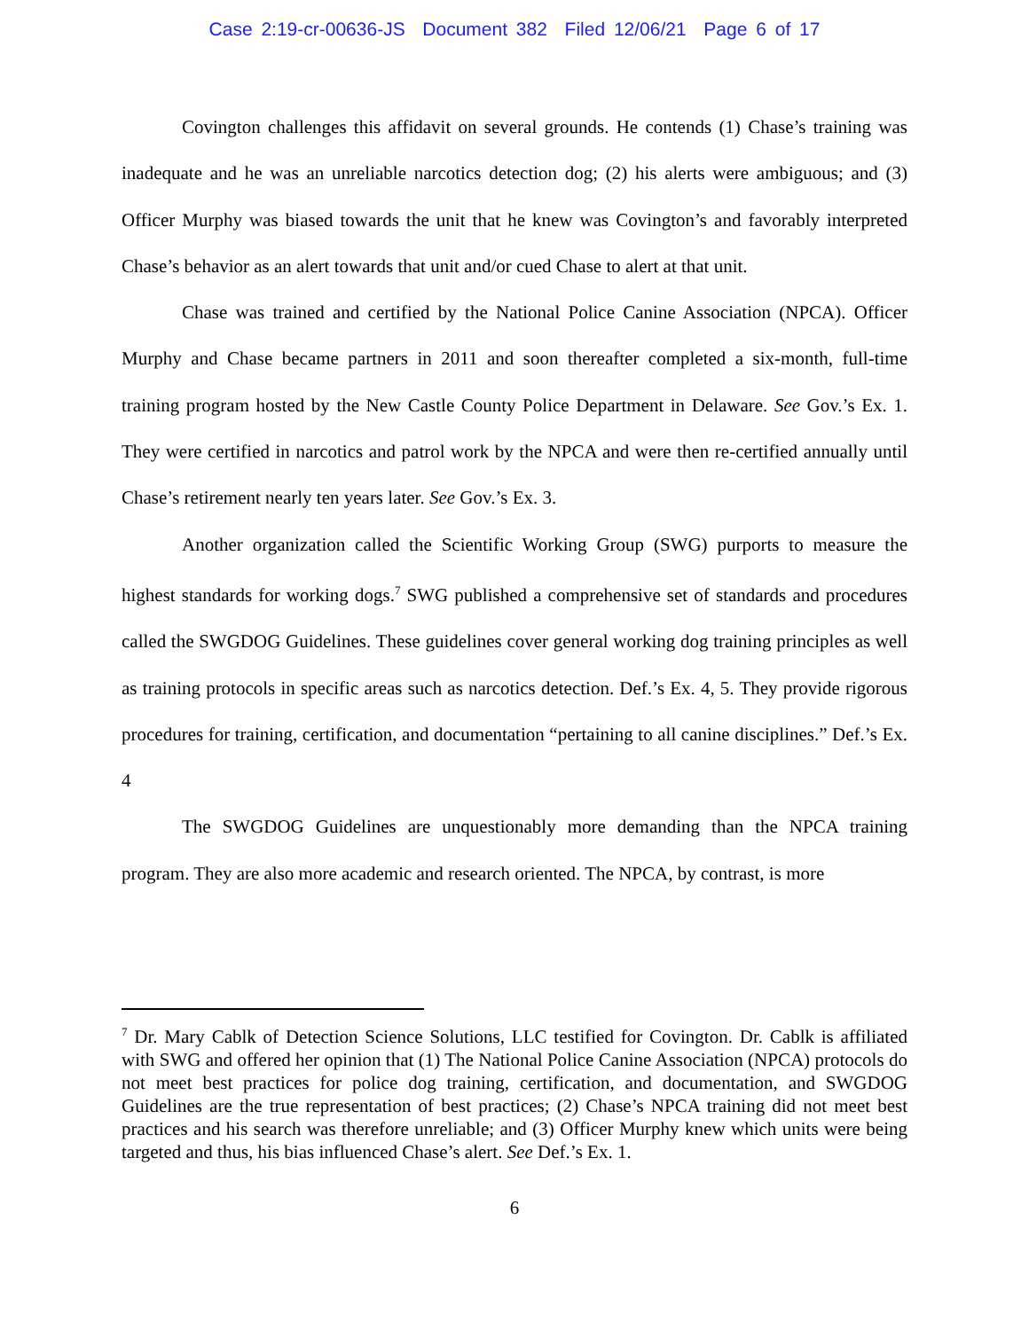Case 2:19-cr-00636-JS Document 382 Filed 12/06/21 Page 6 of 17
Covington challenges this affidavit on several grounds. He contends (1) Chase’s training was inadequate and he was an unreliable narcotics detection dog; (2) his alerts were ambiguous; and (3) Officer Murphy was biased towards the unit that he knew was Covington’s and favorably interpreted Chase’s behavior as an alert towards that unit and/or cued Chase to alert at that unit.
Chase was trained and certified by the National Police Canine Association (NPCA). Officer Murphy and Chase became partners in 2011 and soon thereafter completed a six-month, full-time training program hosted by the New Castle County Police Department in Delaware. See Gov.’s Ex. 1. They were certified in narcotics and patrol work by the NPCA and were then re-certified annually until Chase’s retirement nearly ten years later. See Gov.’s Ex. 3.
Another organization called the Scientific Working Group (SWG) purports to measure the highest standards for working dogs.<sup>7</sup> SWG published a comprehensive set of standards and procedures called the SWGDOG Guidelines. These guidelines cover general working dog training principles as well as training protocols in specific areas such as narcotics detection. Def.’s Ex. 4, 5. They provide rigorous procedures for training, certification, and documentation “pertaining to all canine disciplines.” Def.’s Ex. 4
The SWGDOG Guidelines are unquestionably more demanding than the NPCA training program. They are also more academic and research oriented. The NPCA, by contrast, is more
<sup>7</sup> Dr. Mary Cablk of Detection Science Solutions, LLC testified for Covington. Dr. Cablk is affiliated with SWG and offered her opinion that (1) The National Police Canine Association (NPCA) protocols do not meet best practices for police dog training, certification, and documentation, and SWGDOG Guidelines are the true representation of best practices; (2) Chase’s NPCA training did not meet best practices and his search was therefore unreliable; and (3) Officer Murphy knew which units were being targeted and thus, his bias influenced Chase’s alert. See Def.’s Ex. 1.
6